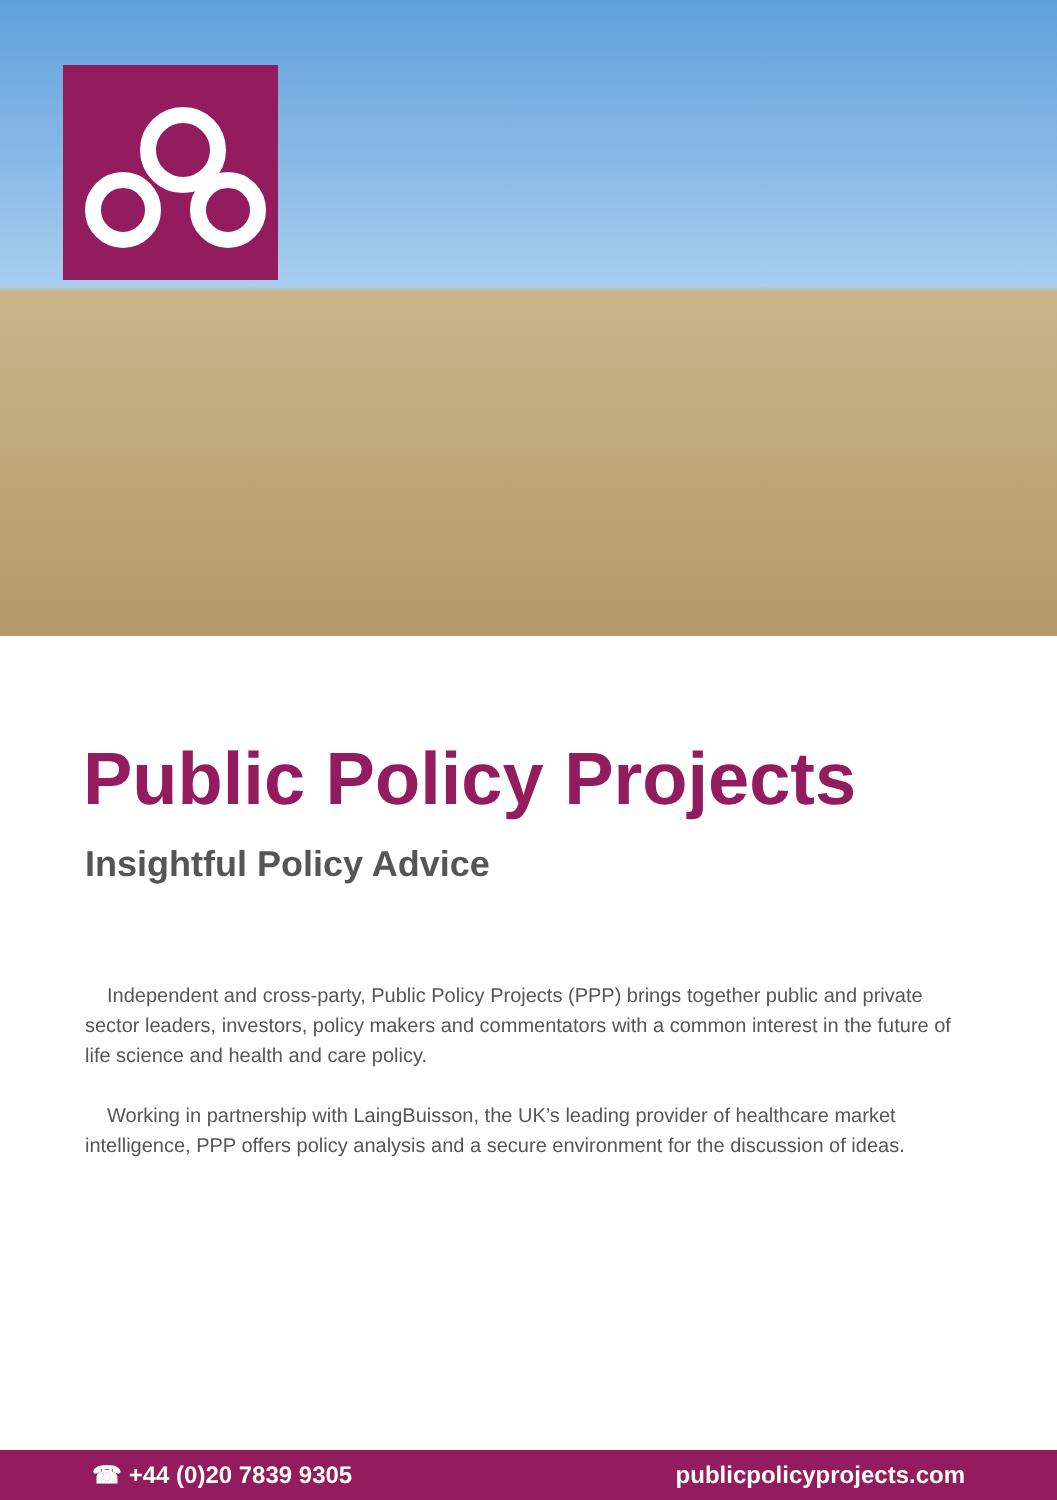Public Policy Projects
Insightful Policy Advice
Independent and cross-party, Public Policy Projects (PPP) brings together public and private sector leaders, investors, policy makers and commentators with a common interest in the future of life science and health and care policy.
Working in partnership with LaingBuisson, the UK’s leading provider of healthcare market intelligence, PPP offers policy analysis and a secure environment for the discussion of ideas.
☎ +44 (0)20 7839 9305 publicpolicyprojects.com